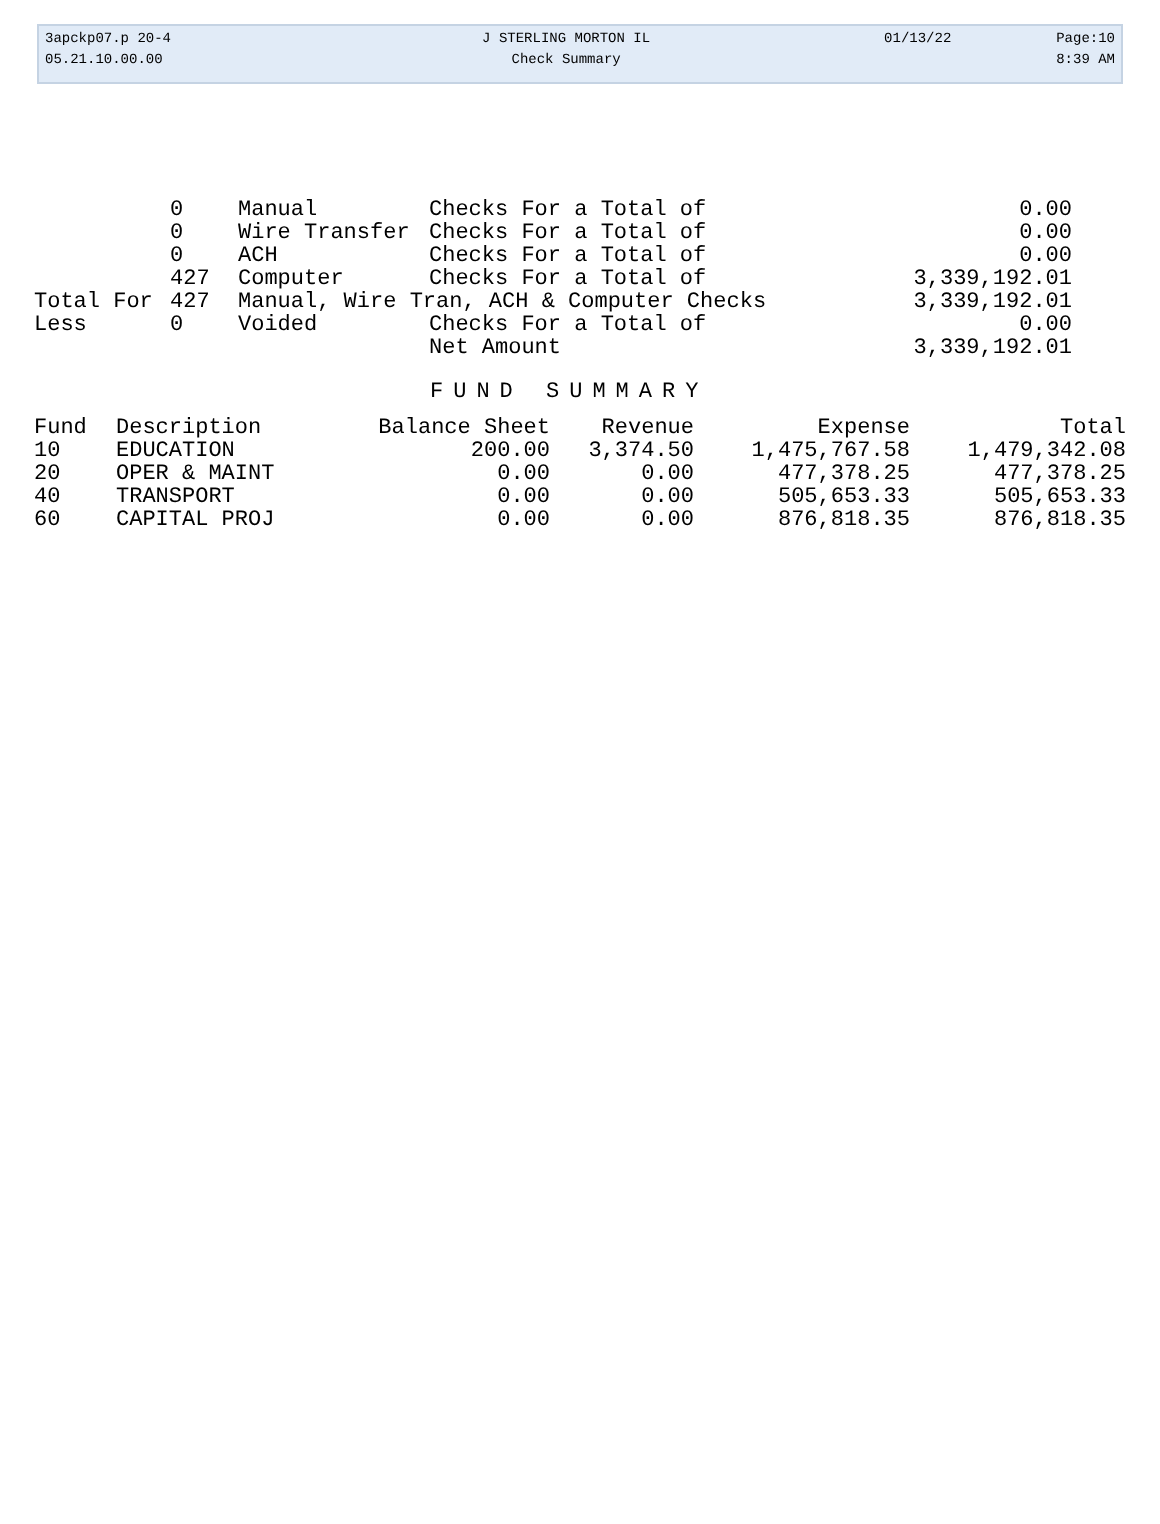| 3apckp07.p 20-4 | J STERLING MORTON IL | 01/13/22 | Page:10 |
| 05.21.10.00.00 | Check Summary | | 8:39 AM |
| | 0 | Manual | Checks For a Total of | 0.00 |
| | 0 | Wire Transfer | Checks For a Total of | 0.00 |
| | 0 | ACH | Checks For a Total of | 0.00 |
| | 427 | Computer | Checks For a Total of | 3,339,192.01 |
| Total For | 427 | Manual, Wire Tran, ACH & Computer Checks | | 3,339,192.01 |
| Less | 0 | Voided | Checks For a Total of | 0.00 |
| | | | Net Amount | 3,339,192.01 |
FUND SUMMARY
| Fund | Description | Balance Sheet | Revenue | Expense | Total |
| --- | --- | --- | --- | --- | --- |
| 10 | EDUCATION | 200.00 | 3,374.50 | 1,475,767.58 | 1,479,342.08 |
| 20 | OPER & MAINT | 0.00 | 0.00 | 477,378.25 | 477,378.25 |
| 40 | TRANSPORT | 0.00 | 0.00 | 505,653.33 | 505,653.33 |
| 60 | CAPITAL PROJ | 0.00 | 0.00 | 876,818.35 | 876,818.35 |